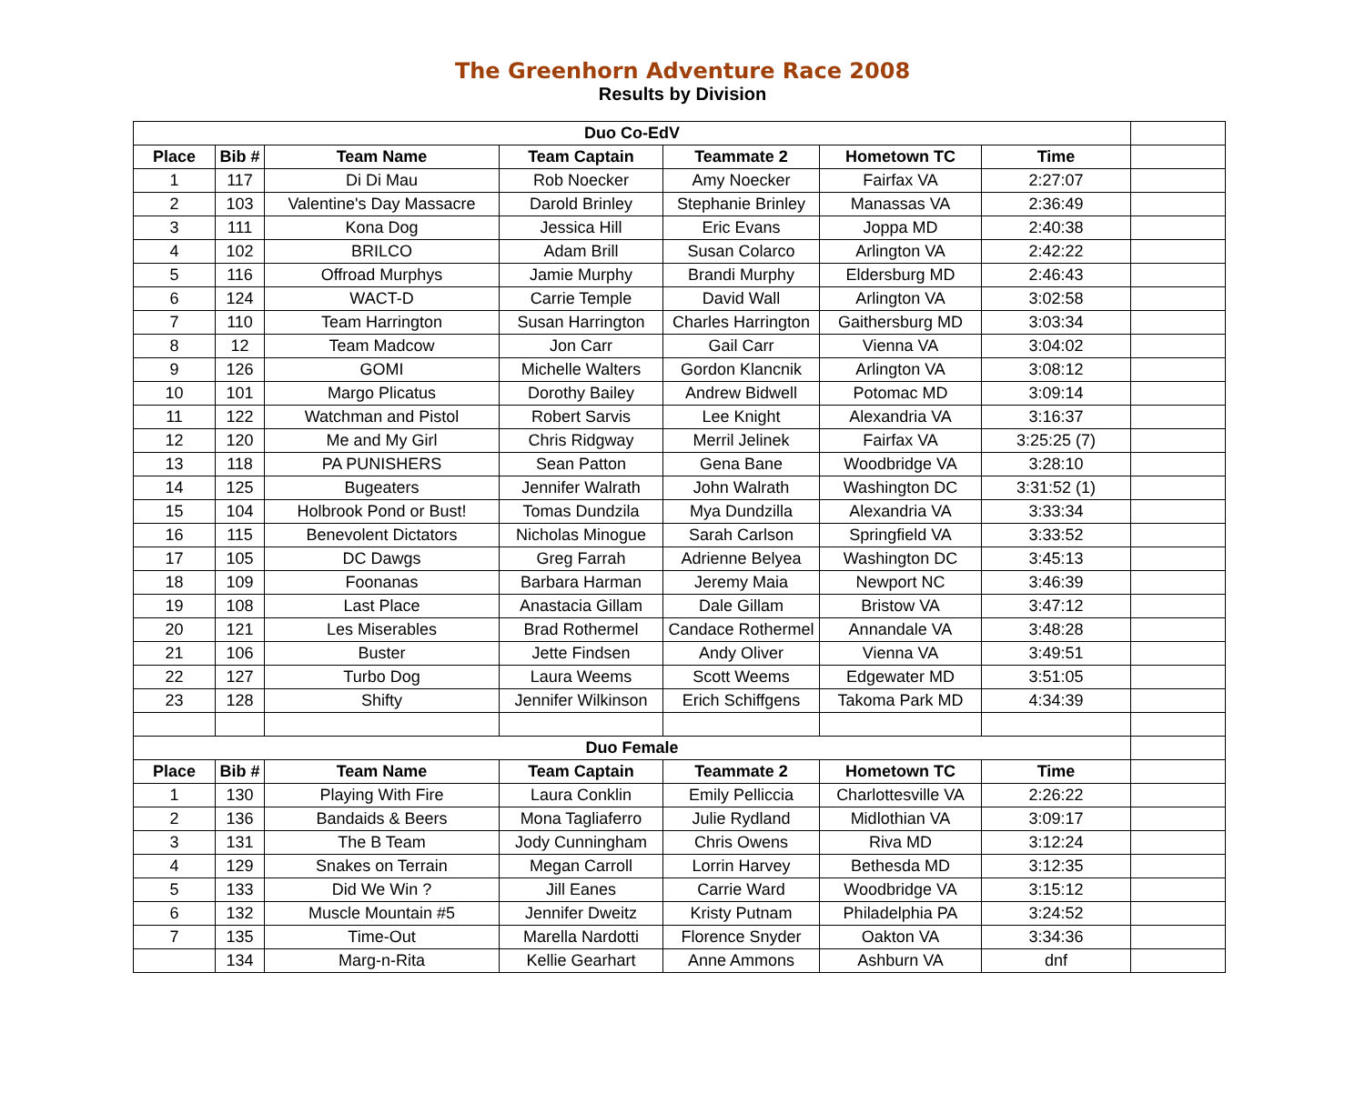The Greenhorn Adventure Race 2008
Results by Division
| Duo Co-EdV | | | | | | | |
| Place | Bib # | Team Name | Team Captain | Teammate 2 | Hometown TC | Time | |
| 1 | 117 | Di Di Mau | Rob Noecker | Amy Noecker | Fairfax VA | 2:27:07 | |
| 2 | 103 | Valentine's Day Massacre | Darold Brinley | Stephanie Brinley | Manassas VA | 2:36:49 | |
| 3 | 111 | Kona Dog | Jessica Hill | Eric Evans | Joppa MD | 2:40:38 | |
| 4 | 102 | BRILCO | Adam Brill | Susan Colarco | Arlington VA | 2:42:22 | |
| 5 | 116 | Offroad Murphys | Jamie Murphy | Brandi Murphy | Eldersburg MD | 2:46:43 | |
| 6 | 124 | WACT-D | Carrie Temple | David Wall | Arlington VA | 3:02:58 | |
| 7 | 110 | Team Harrington | Susan Harrington | Charles Harrington | Gaithersburg MD | 3:03:34 | |
| 8 | 12 | Team Madcow | Jon Carr | Gail Carr | Vienna VA | 3:04:02 | |
| 9 | 126 | GOMI | Michelle Walters | Gordon Klancnik | Arlington VA | 3:08:12 | |
| 10 | 101 | Margo Plicatus | Dorothy Bailey | Andrew Bidwell | Potomac MD | 3:09:14 | |
| 11 | 122 | Watchman and Pistol | Robert Sarvis | Lee Knight | Alexandria VA | 3:16:37 | |
| 12 | 120 | Me and My Girl | Chris Ridgway | Merril Jelinek | Fairfax VA | 3:25:25 (7) | |
| 13 | 118 | PA PUNISHERS | Sean Patton | Gena Bane | Woodbridge VA | 3:28:10 | |
| 14 | 125 | Bugeaters | Jennifer Walrath | John Walrath | Washington DC | 3:31:52 (1) | |
| 15 | 104 | Holbrook Pond or Bust! | Tomas Dundzila | Mya Dundzilla | Alexandria VA | 3:33:34 | |
| 16 | 115 | Benevolent Dictators | Nicholas Minogue | Sarah Carlson | Springfield VA | 3:33:52 | |
| 17 | 105 | DC Dawgs | Greg Farrah | Adrienne Belyea | Washington DC | 3:45:13 | |
| 18 | 109 | Foonanas | Barbara Harman | Jeremy Maia | Newport NC | 3:46:39 | |
| 19 | 108 | Last Place | Anastacia Gillam | Dale Gillam | Bristow VA | 3:47:12 | |
| 20 | 121 | Les Miserables | Brad Rothermel | Candace Rothermel | Annandale VA | 3:48:28 | |
| 21 | 106 | Buster | Jette Findsen | Andy Oliver | Vienna VA | 3:49:51 | |
| 22 | 127 | Turbo Dog | Laura Weems | Scott Weems | Edgewater MD | 3:51:05 | |
| 23 | 128 | Shifty | Jennifer Wilkinson | Erich Schiffgens | Takoma Park MD | 4:34:39 | |
| Duo Female | | | | | | | |
| Place | Bib # | Team Name | Team Captain | Teammate 2 | Hometown TC | Time | |
| 1 | 130 | Playing With Fire | Laura Conklin | Emily Pelliccia | Charlottesville VA | 2:26:22 | |
| 2 | 136 | Bandaids & Beers | Mona Tagliaferro | Julie Rydland | Midlothian VA | 3:09:17 | |
| 3 | 131 | The B Team | Jody Cunningham | Chris Owens | Riva MD | 3:12:24 | |
| 4 | 129 | Snakes on Terrain | Megan Carroll | Lorrin Harvey | Bethesda MD | 3:12:35 | |
| 5 | 133 | Did We Win ? | Jill Eanes | Carrie Ward | Woodbridge VA | 3:15:12 | |
| 6 | 132 | Muscle Mountain #5 | Jennifer Dweitz | Kristy Putnam | Philadelphia PA | 3:24:52 | |
| 7 | 135 | Time-Out | Marella Nardotti | Florence Snyder | Oakton VA | 3:34:36 | |
| | 134 | Marg-n-Rita | Kellie Gearhart | Anne Ammons | Ashburn VA | dnf | |